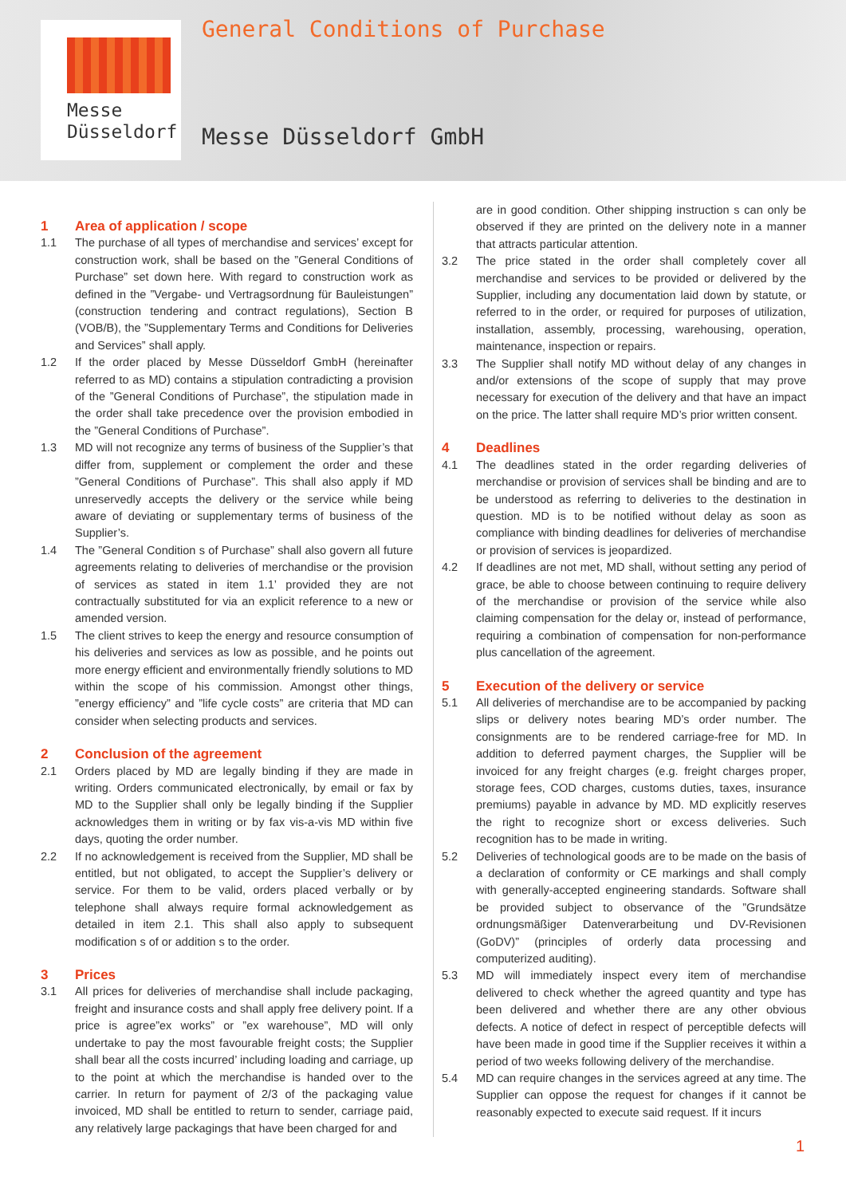Messe
Düsseldorf
General Conditions of Purchase
Messe Düsseldorf GmbH
1 Area of application / scope
1.1 The purchase of all types of merchandise and services’ except for construction work, shall be based on the ”General Conditions of Purchase” set down here. With regard to construction work as defined in the ”Vergabe- und Vertragsordnung für Bauleistungen” (construction tendering and contract regulations), Section B (VOB/B), the ”Supplementary Terms and Conditions for Deliveries and Services” shall apply.
1.2 If the order placed by Messe Düsseldorf GmbH (hereinafter referred to as MD) contains a stipulation contradicting a provision of the ”General Conditions of Purchase”, the stipulation made in the order shall take precedence over the provision embodied in the ”General Conditions of Purchase”.
1.3 MD will not recognize any terms of business of the Supplier’s that differ from, supplement or complement the order and these ”General Conditions of Purchase”. This shall also apply if MD unreservedly accepts the delivery or the service while being aware of deviating or supplementary terms of business of the Supplier’s.
1.4 The ”General Condition s of Purchase” shall also govern all future agreements relating to deliveries of merchandise or the provision of services as stated in item 1.1’ provided they are not contractually substituted for via an explicit reference to a new or amended version.
1.5 The client strives to keep the energy and resource consumption of his deliveries and services as low as possible, and he points out more energy efficient and environmentally friendly solutions to MD within the scope of his commission. Amongst other things, ”energy efficiency” and ”life cycle costs” are criteria that MD can consider when selecting products and services.
2 Conclusion of the agreement
2.1 Orders placed by MD are legally binding if they are made in writing. Orders communicated electronically, by email or fax by MD to the Supplier shall only be legally binding if the Supplier acknowledges them in writing or by fax vis-a-vis MD within five days, quoting the order number.
2.2 If no acknowledgement is received from the Supplier, MD shall be entitled, but not obligated, to accept the Supplier’s delivery or service. For them to be valid, orders placed verbally or by telephone shall always require formal acknowledgement as detailed in item 2.1. This shall also apply to subsequent modification s of or addition s to the order.
3 Prices
3.1 All prices for deliveries of merchandise shall include packaging, freight and insurance costs and shall apply free delivery point. If a price is agree”ex works” or ”ex warehouse”, MD will only undertake to pay the most favourable freight costs; the Supplier shall bear all the costs incurred’ including loading and carriage, up to the point at which the merchandise is handed over to the carrier. In return for payment of 2/3 of the packaging value invoiced, MD shall be entitled to return to sender, carriage paid, any relatively large packagings that have been charged for and
are in good condition. Other shipping instruction s can only be observed if they are printed on the delivery note in a manner that attracts particular attention.
3.2 The price stated in the order shall completely cover all merchandise and services to be provided or delivered by the Supplier, including any documentation laid down by statute, or referred to in the order, or required for purposes of utilization, installation, assembly, processing, warehousing, operation, maintenance, inspection or repairs.
3.3 The Supplier shall notify MD without delay of any changes in and/or extensions of the scope of supply that may prove necessary for execution of the delivery and that have an impact on the price. The latter shall require MD’s prior written consent.
4 Deadlines
4.1 The deadlines stated in the order regarding deliveries of merchandise or provision of services shall be binding and are to be understood as referring to deliveries to the destination in question. MD is to be notified without delay as soon as compliance with binding deadlines for deliveries of merchandise or provision of services is jeopardized.
4.2 If deadlines are not met, MD shall, without setting any period of grace, be able to choose between continuing to require delivery of the merchandise or provision of the service while also claiming compensation for the delay or, instead of performance, requiring a combination of compensation for non-performance plus cancellation of the agreement.
5 Execution of the delivery or service
5.1 All deliveries of merchandise are to be accompanied by packing slips or delivery notes bearing MD’s order number. The consignments are to be rendered carriage-free for MD. In addition to deferred payment charges, the Supplier will be invoiced for any freight charges (e.g. freight charges proper, storage fees, COD charges, customs duties, taxes, insurance premiums) payable in advance by MD. MD explicitly reserves the right to recognize short or excess deliveries. Such recognition has to be made in writing.
5.2 Deliveries of technological goods are to be made on the basis of a declaration of conformity or CE markings and shall comply with generally-accepted engineering standards. Software shall be provided subject to observance of the ”Grundsätze ordnungsmäßiger Datenverarbeitung und DV-Revisionen (GoDV)” (principles of orderly data processing and computerized auditing).
5.3 MD will immediately inspect every item of merchandise delivered to check whether the agreed quantity and type has been delivered and whether there are any other obvious defects. A notice of defect in respect of perceptible defects will have been made in good time if the Supplier receives it within a period of two weeks following delivery of the merchandise.
5.4 MD can require changes in the services agreed at any time. The Supplier can oppose the request for changes if it cannot be reasonably expected to execute said request. If it incurs
1